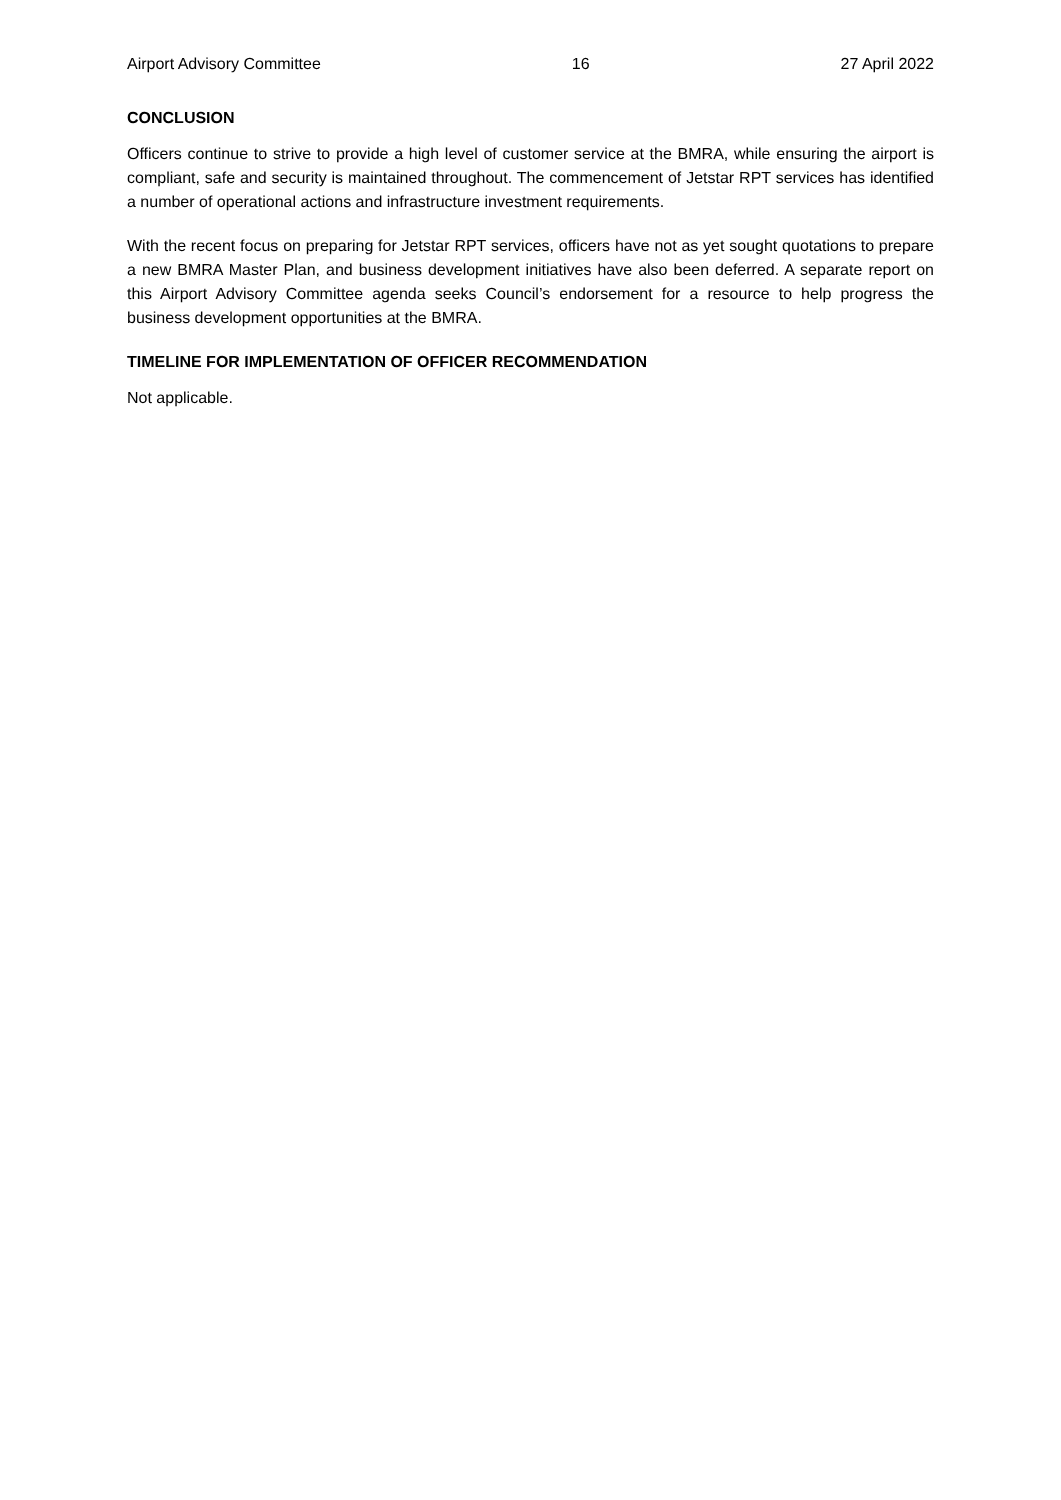Airport Advisory Committee 16 27 April 2022
CONCLUSION
Officers continue to strive to provide a high level of customer service at the BMRA, while ensuring the airport is compliant, safe and security is maintained throughout. The commencement of Jetstar RPT services has identified a number of operational actions and infrastructure investment requirements.
With the recent focus on preparing for Jetstar RPT services, officers have not as yet sought quotations to prepare a new BMRA Master Plan, and business development initiatives have also been deferred. A separate report on this Airport Advisory Committee agenda seeks Council’s endorsement for a resource to help progress the business development opportunities at the BMRA.
TIMELINE FOR IMPLEMENTATION OF OFFICER RECOMMENDATION
Not applicable.